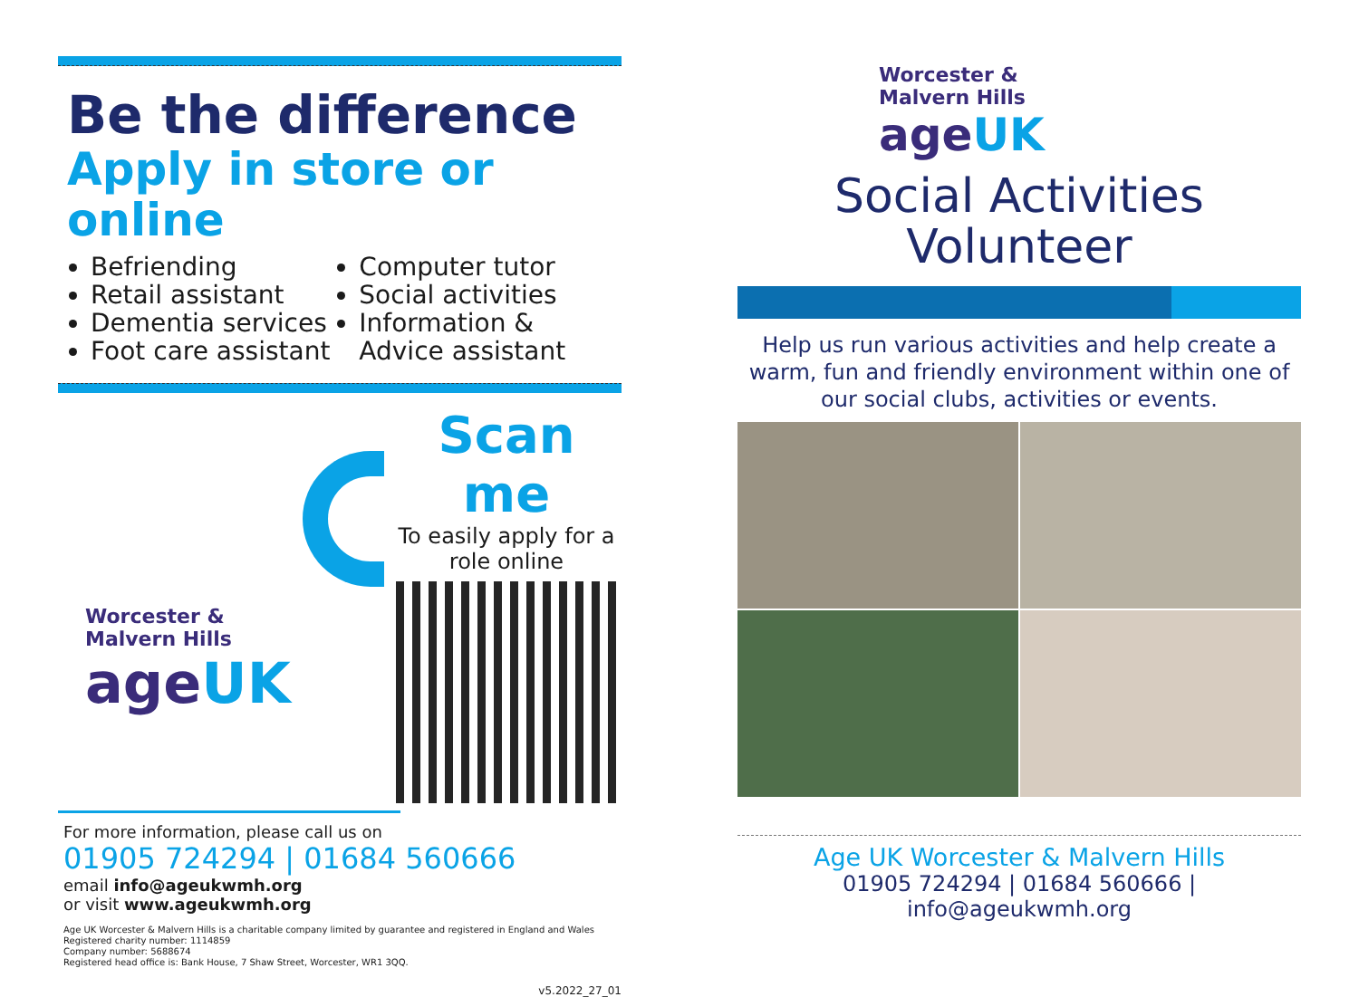Be the difference
Apply in store or online
Befriending
Retail assistant
Dementia services
Foot care assistant
Computer tutor
Social activities
Information & Advice assistant
Worcester &
Malvern Hills
ageUK
Scan me
To easily apply for a role online
For more information, please call us on
01905 724294 | 01684 560666
email info@ageukwmh.org
or visit www.ageukwmh.org
Age UK Worcester & Malvern Hills is a charitable company limited by guarantee and registered in England and Wales
Registered charity number: 1114859
Company number: 5688674
Registered head office is: Bank House, 7 Shaw Street, Worcester, WR1 3QQ.
v5.2022_27_01
Worcester &
Malvern Hills
ageUK
Social Activities
Volunteer
Help us run various activities and help create a warm, fun and friendly environment within one of our social clubs, activities or events.
Age UK Worcester & Malvern Hills
01905 724294 | 01684 560666 | info@ageukwmh.org